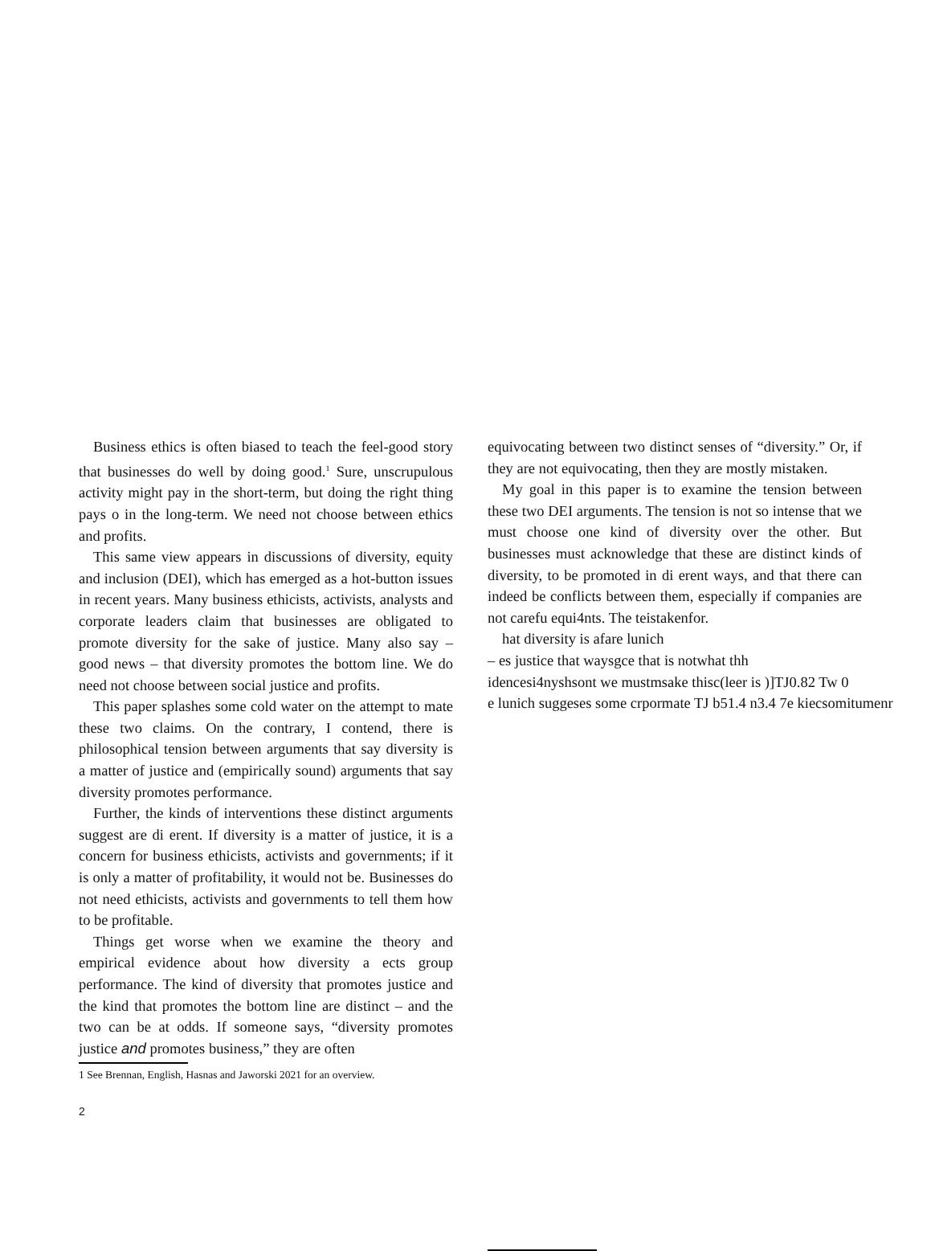Business ethics is often biased to teach the feel-good story that businesses do well by doing good.<sup>1</sup> Sure, unscrupulous activity might pay in the short-term, but doing the right thing pays o in the long-term. We need not choose between ethics and profits.
This same view appears in discussions of diversity, equity and inclusion (DEI), which has emerged as a hot-button issues in recent years. Many business ethicists, activists, analysts and corporate leaders claim that businesses are obligated to promote diversity for the sake of justice. Many also say – good news – that diversity promotes the bottom line. We do need not choose between social justice and profits.
This paper splashes some cold water on the attempt to mate these two claims. On the contrary, I contend, there is philosophical tension between arguments that say diversity is a matter of justice and (empirically sound) arguments that say diversity promotes performance.
Further, the kinds of interventions these distinct arguments suggest are di erent. If diversity is a matter of justice, it is a concern for business ethicists, activists and governments; if it is only a matter of profitability, it would not be. Businesses do not need ethicists, activists and governments to tell them how to be profitable.
Things get worse when we examine the theory and empirical evidence about how diversity a ects group performance. The kind of diversity that promotes justice and the kind that promotes the bottom line are distinct – and the two can be at odds. If someone says, “diversity promotes justice and promotes business,” they are often
1 See Brennan, English, Hasnas and Jaworski 2021 for an overview.
2
equivocating between two distinct senses of “diversity.” Or, if they are not equivocating, then they are mostly mistaken.
My goal in this paper is to examine the tension between these two DEI arguments. The tension is not so intense that we must choose one kind of diversity over the other. But businesses must acknowledge that these are distinct kinds of diversity, to be promoted in di erent ways, and that there can indeed be conflicts between them, especially if companies are not carefu equi4nts. The teistakenfor.
hat diversity is afare lunich
– es justice that waysgce that is notwhat thh
idencesi4nyshsont we mustmsake thisc(leer is )]TJ0.82 Tw 0
e lunich suggeses some crpormate TJ b51.4 n3.4 7e kiecsomitumenr